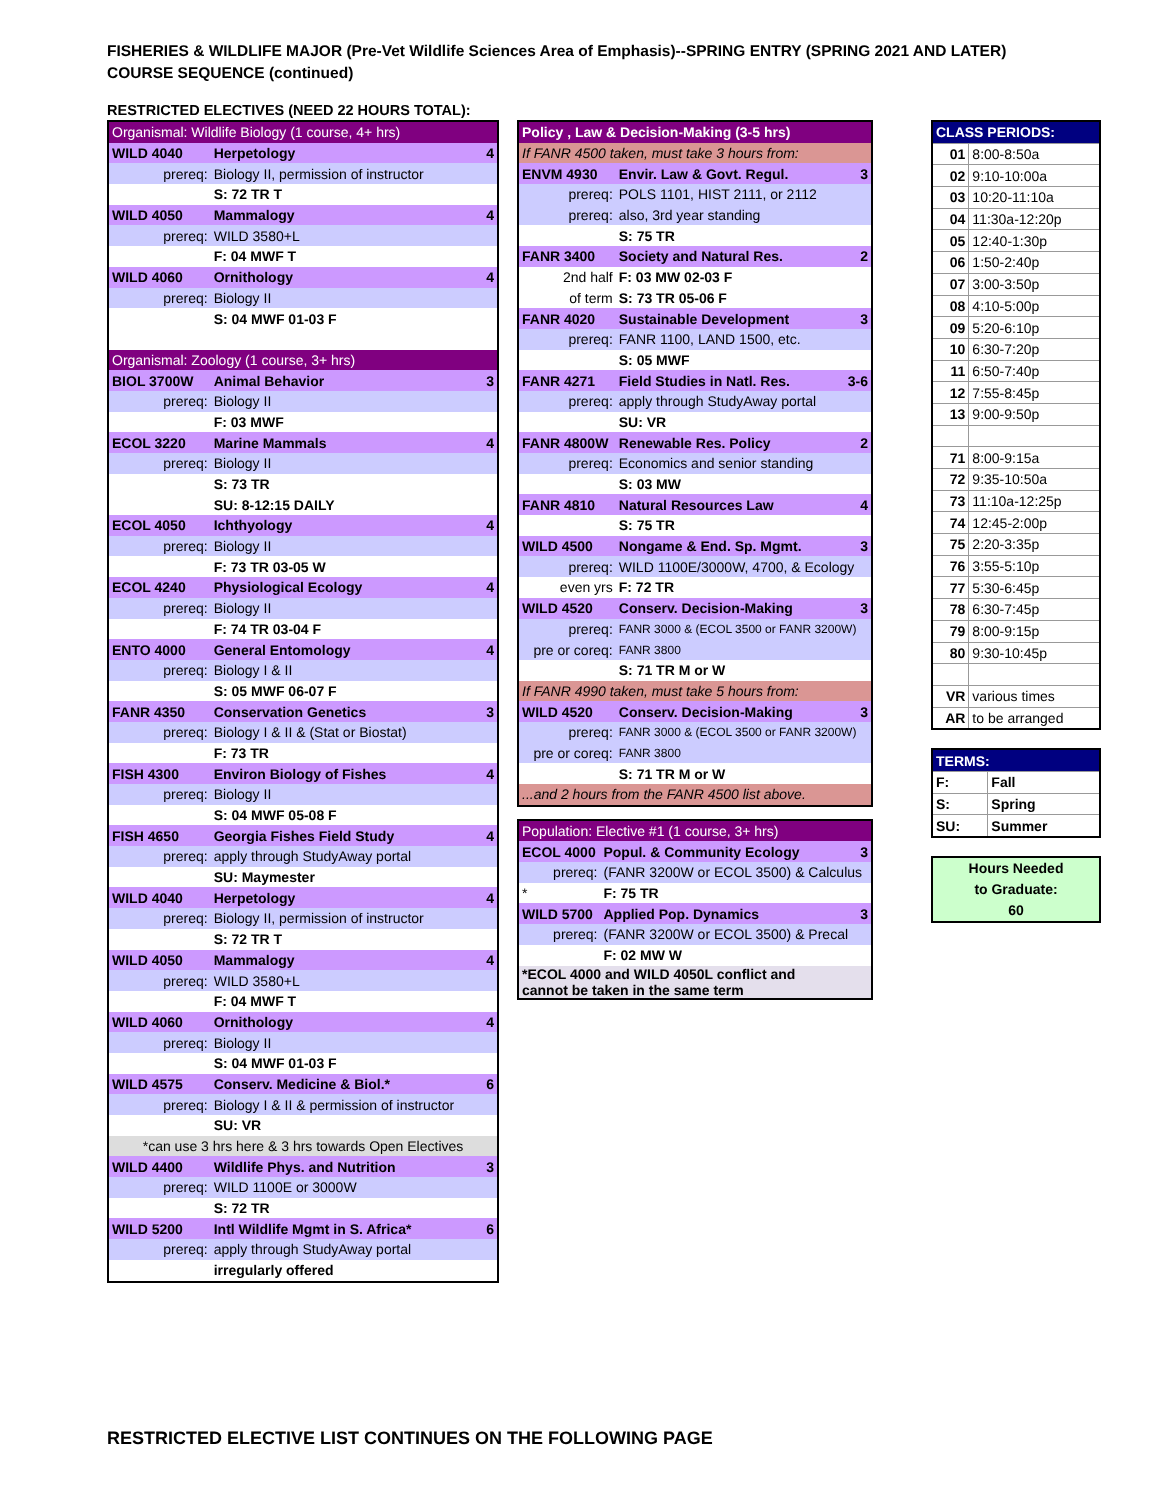FISHERIES & WILDLIFE MAJOR (Pre-Vet Wildlife Sciences Area of Emphasis)--SPRING ENTRY (SPRING 2021 AND LATER)
COURSE SEQUENCE (continued)
RESTRICTED ELECTIVES (NEED 22 HOURS TOTAL):
| Organismal: Wildlife Biology (1 course, 4+ hrs) | | |
| WILD 4040 | Herpetology | 4 |
| prereq: | Biology II, permission of instructor | |
| | S: 72 TR T | |
| WILD 4050 | Mammalogy | 4 |
| prereq: | WILD 3580+L | |
| | F: 04 MWF T | |
| WILD 4060 | Ornithology | 4 |
| prereq: | Biology II | |
| | S: 04 MWF 01-03 F | |
| Organismal: Zoology (1 course, 3+ hrs) | | |
| BIOL 3700W | Animal Behavior | 3 |
| prereq: | Biology II | |
| | F: 03 MWF | |
| ECOL 3220 | Marine Mammals | 4 |
| prereq: | Biology II | |
| | S: 73 TR | |
| | SU: 8-12:15 DAILY | |
| ECOL 4050 | Ichthyology | 4 |
| prereq: | Biology II | |
| | F: 73 TR 03-05 W | |
| ECOL 4240 | Physiological Ecology | 4 |
| prereq: | Biology II | |
| | F: 74 TR 03-04 F | |
| ENTO 4000 | General Entomology | 4 |
| prereq: | Biology I & II | |
| | S: 05 MWF 06-07 F | |
| FANR 4350 | Conservation Genetics | 3 |
| prereq: | Biology I & II & (Stat or Biostat) | |
| | F: 73 TR | |
| FISH 4300 | Environ Biology of Fishes | 4 |
| prereq: | Biology II | |
| | S: 04 MWF 05-08 F | |
| FISH 4650 | Georgia Fishes Field Study | 4 |
| prereq: | apply through StudyAway portal | |
| | SU: Maymester | |
| WILD 4040 | Herpetology | 4 |
| prereq: | Biology II, permission of instructor | |
| | S: 72 TR T | |
| WILD 4050 | Mammalogy | 4 |
| prereq: | WILD 3580+L | |
| | F: 04 MWF T | |
| WILD 4060 | Ornithology | 4 |
| prereq: | Biology II | |
| | S: 04 MWF 01-03 F | |
| WILD 4575 | Conserv. Medicine & Biol.* | 6 |
| prereq: | Biology I & II & permission of instructor | |
| | SU: VR | |
| *can use 3 hrs here & 3 hrs towards Open Electives | | |
| WILD 4400 | Wildlife Phys. and Nutrition | 3 |
| prereq: | WILD 1100E or 3000W | |
| | S: 72 TR | |
| WILD 5200 | Intl Wildlife Mgmt in S. Africa* | 6 |
| prereq: | apply through StudyAway portal | |
| | irregularly offered | |
| Policy , Law & Decision-Making (3-5 hrs) | | |
| If FANR 4500 taken, must take 3 hours from: | | |
| ENVM 4930 | Envir. Law & Govt. Regul. | 3 |
| prereq: | POLS 1101, HIST 2111, or 2112 | |
| prereq: | also, 3rd year standing | |
| | S: 75 TR | |
| FANR 3400 | Society and Natural Res. | 2 |
| 2nd half | F: 03 MW 02-03 F | |
| of term | S: 73 TR 05-06 F | |
| FANR 4020 | Sustainable Development | 3 |
| prereq: | FANR 1100, LAND 1500, etc. | |
| | S: 05 MWF | |
| FANR 4271 | Field Studies in Natl. Res. | 3-6 |
| prereq: | apply through StudyAway portal | |
| | SU: VR | |
| FANR 4800W | Renewable Res. Policy | 2 |
| prereq: | Economics and senior standing | |
| | S: 03 MW | |
| FANR 4810 | Natural Resources Law | 4 |
| | S: 75 TR | |
| WILD 4500 | Nongame & End. Sp. Mgmt. | 3 |
| prereq: | WILD 1100E/3000W, 4700, & Ecology | |
| even yrs | F: 72 TR | |
| WILD 4520 | Conserv. Decision-Making | 3 |
| prereq: | FANR 3000 & (ECOL 3500 or FANR 3200W) | |
| pre or coreq: | FANR 3800 | |
| | S: 71 TR M or W | |
| If FANR 4990 taken, must take 5 hours from: | | |
| WILD 4520 | Conserv. Decision-Making | 3 |
| prereq: | FANR 3000 & (ECOL 3500 or FANR 3200W) | |
| pre or coreq: | FANR 3800 | |
| | S: 71 TR M or W | |
| ...and 2 hours from the FANR 4500 list above. | | |
| Population: Elective #1 (1 course, 3+ hrs) | | |
| ECOL 4000 | Popul. & Community Ecology | 3 |
| prereq: | (FANR 3200W or ECOL 3500) & Calculus | |
| * | F: 75 TR | |
| WILD 5700 | Applied Pop. Dynamics | 3 |
| prereq: | (FANR 3200W or ECOL 3500) & Precal | |
| | F: 02 MW W | |
| *ECOL 4000 and WILD 4050L conflict and cannot be taken in the same term | | |
| CLASS PERIODS: | |
| 01 | 8:00-8:50a |
| 02 | 9:10-10:00a |
| 03 | 10:20-11:10a |
| 04 | 11:30a-12:20p |
| 05 | 12:40-1:30p |
| 06 | 1:50-2:40p |
| 07 | 3:00-3:50p |
| 08 | 4:10-5:00p |
| 09 | 5:20-6:10p |
| 10 | 6:30-7:20p |
| 11 | 6:50-7:40p |
| 12 | 7:55-8:45p |
| 13 | 9:00-9:50p |
| 71 | 8:00-9:15a |
| 72 | 9:35-10:50a |
| 73 | 11:10a-12:25p |
| 74 | 12:45-2:00p |
| 75 | 2:20-3:35p |
| 76 | 3:55-5:10p |
| 77 | 5:30-6:45p |
| 78 | 6:30-7:45p |
| 79 | 8:00-9:15p |
| 80 | 9:30-10:45p |
| VR | various times |
| AR | to be arranged |
| TERMS: | |
| F: | Fall |
| S: | Spring |
| SU: | Summer |
| Hours Needed to Graduate: 60 |
RESTRICTED ELECTIVE LIST CONTINUES ON THE FOLLOWING PAGE